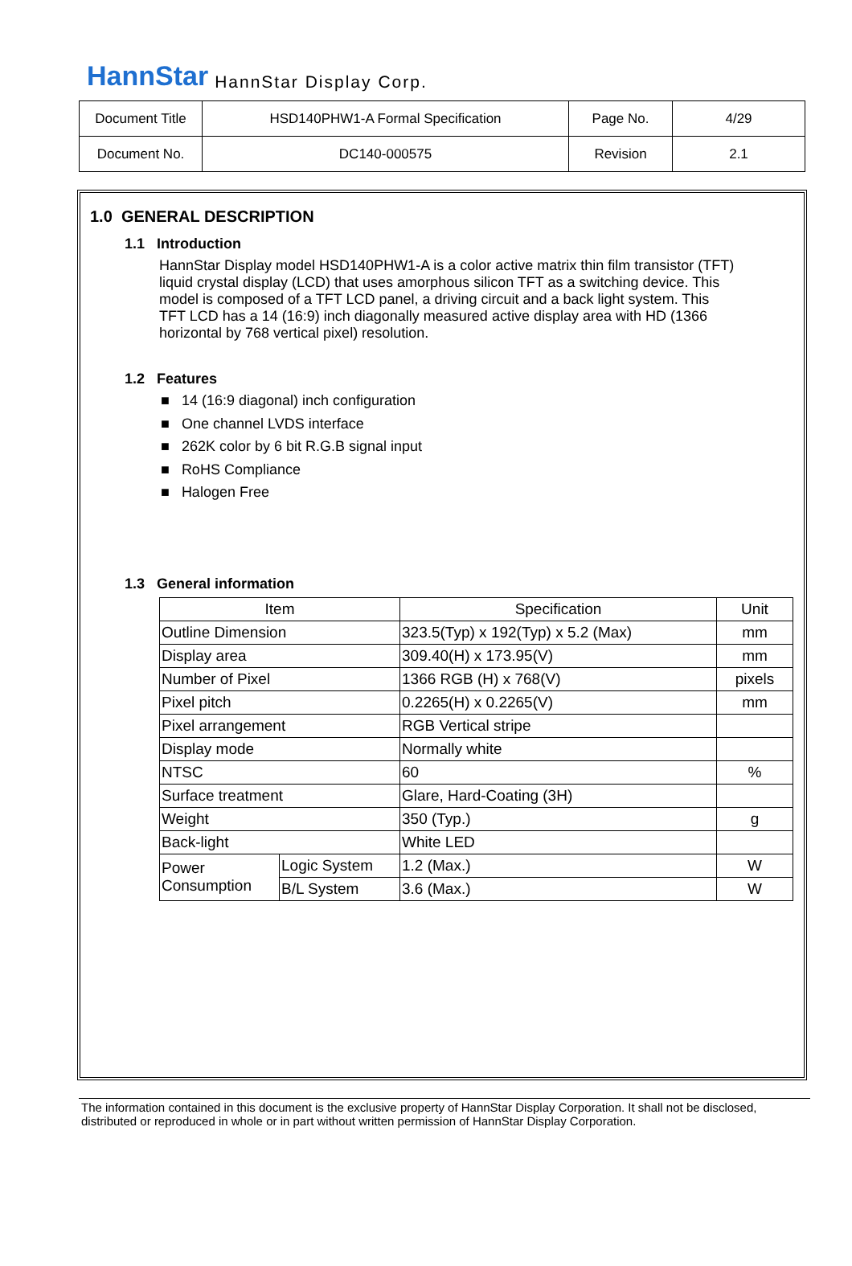HannStar HannStar Display Corp.
| Document Title | HSD140PHW1-A Formal Specification | Page No. | 4/29 |
| Document No. | DC140-000575 | Revision | 2.1 |
1.0 GENERAL DESCRIPTION
1.1 Introduction
HannStar Display model HSD140PHW1-A is a color active matrix thin film transistor (TFT) liquid crystal display (LCD) that uses amorphous silicon TFT as a switching device. This model is composed of a TFT LCD panel, a driving circuit and a back light system. This TFT LCD has a 14 (16:9) inch diagonally measured active display area with HD (1366 horizontal by 768 vertical pixel) resolution.
1.2 Features
■ 14 (16:9 diagonal) inch configuration
■ One channel LVDS interface
■ 262K color by 6 bit R.G.B signal input
■ RoHS Compliance
■ Halogen Free
1.3 General information
| Item | | Specification | Unit |
| --- | --- | --- | --- |
| Outline Dimension | | 323.5(Typ) x 192(Typ) x 5.2 (Max) | mm |
| Display area | | 309.40(H) x 173.95(V) | mm |
| Number of Pixel | | 1366 RGB (H) x 768(V) | pixels |
| Pixel pitch | | 0.2265(H) x 0.2265(V) | mm |
| Pixel arrangement | | RGB Vertical stripe | |
| Display mode | | Normally white | |
| NTSC | | 60 | % |
| Surface treatment | | Glare, Hard-Coating (3H) | |
| Weight | | 350 (Typ.) | g |
| Back-light | | White LED | |
| Power Consumption | Logic System | 1.2 (Max.) | W |
| | B/L System | 3.6 (Max.) | W |
The information contained in this document is the exclusive property of HannStar Display Corporation. It shall not be disclosed, distributed or reproduced in whole or in part without written permission of HannStar Display Corporation.